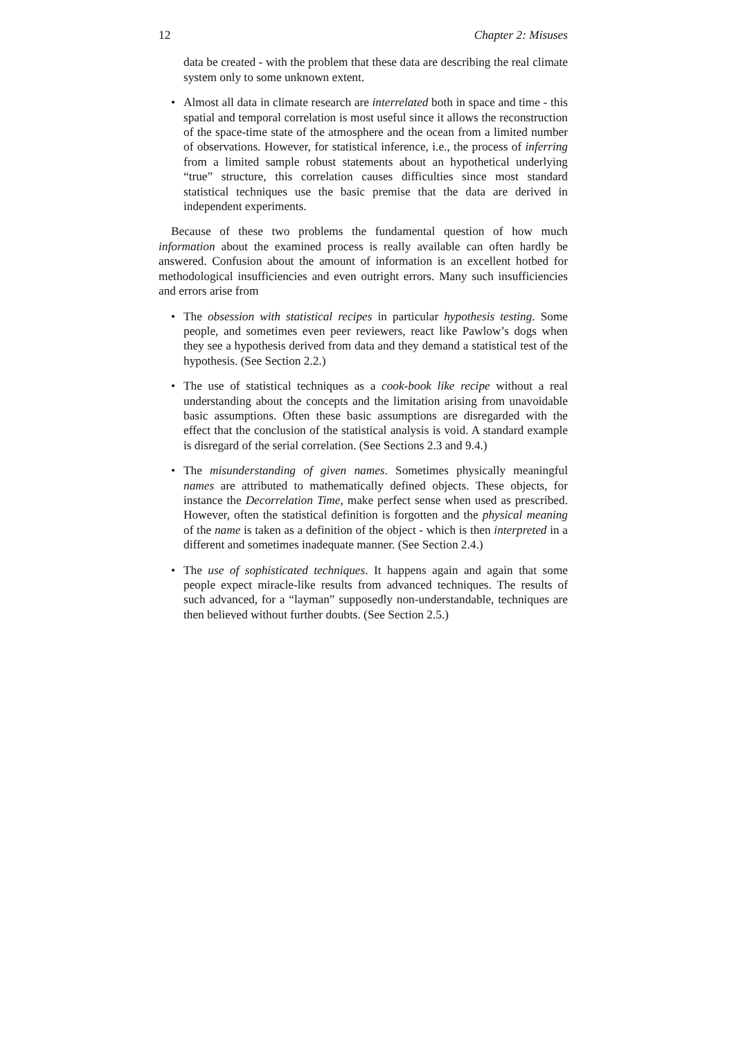12 Chapter 2: Misuses
data be created - with the problem that these data are describing the real climate system only to some unknown extent.
Almost all data in climate research are interrelated both in space and time - this spatial and temporal correlation is most useful since it allows the reconstruction of the space-time state of the atmosphere and the ocean from a limited number of observations. However, for statistical inference, i.e., the process of inferring from a limited sample robust statements about an hypothetical underlying “true” structure, this correlation causes difficulties since most standard statistical techniques use the basic premise that the data are derived in independent experiments.
Because of these two problems the fundamental question of how much information about the examined process is really available can often hardly be answered. Confusion about the amount of information is an excellent hotbed for methodological insufficiencies and even outright errors. Many such insufficiencies and errors arise from
The obsession with statistical recipes in particular hypothesis testing. Some people, and sometimes even peer reviewers, react like Pawlow’s dogs when they see a hypothesis derived from data and they demand a statistical test of the hypothesis. (See Section 2.2.)
The use of statistical techniques as a cook-book like recipe without a real understanding about the concepts and the limitation arising from unavoidable basic assumptions. Often these basic assumptions are disregarded with the effect that the conclusion of the statistical analysis is void. A standard example is disregard of the serial correlation. (See Sections 2.3 and 9.4.)
The misunderstanding of given names. Sometimes physically meaningful names are attributed to mathematically defined objects. These objects, for instance the Decorrelation Time, make perfect sense when used as prescribed. However, often the statistical definition is forgotten and the physical meaning of the name is taken as a definition of the object - which is then interpreted in a different and sometimes inadequate manner. (See Section 2.4.)
The use of sophisticated techniques. It happens again and again that some people expect miracle-like results from advanced techniques. The results of such advanced, for a “layman” supposedly non-understandable, techniques are then believed without further doubts. (See Section 2.5.)